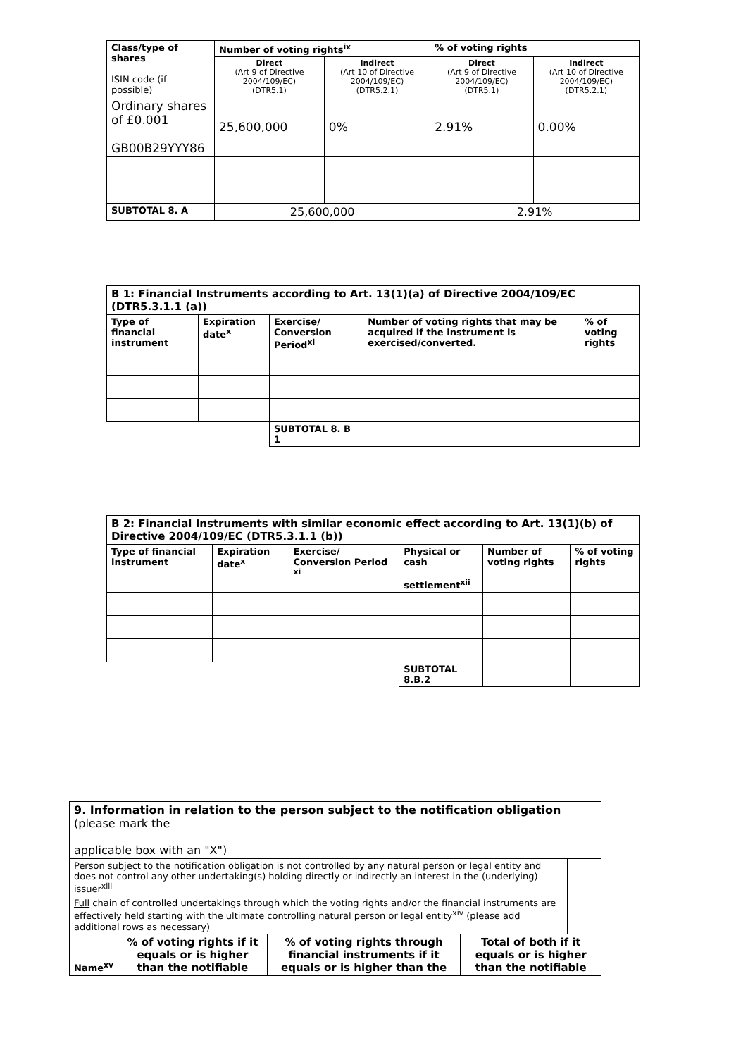| Class/type of shares ISIN code (if possible) | Number of voting rights<sup>ix</sup> | | % of voting rights | |
| --- | --- | --- | --- | --- |
| | Direct (Art 9 of Directive 2004/109/EC) (DTR5.1) | Indirect (Art 10 of Directive 2004/109/EC) (DTR5.2.1) | Direct (Art 9 of Directive 2004/109/EC) (DTR5.1) | Indirect (Art 10 of Directive 2004/109/EC) (DTR5.2.1) |
| Ordinary shares of £0.001 GB00B29YYY86 | 25,600,000 | 0% | 2.91% | 0.00% |
| SUBTOTAL 8. A | 25,600,000 | | 2.91% | |
| B 1: Financial Instruments according to Art. 13(1)(a) of Directive 2004/109/EC (DTR5.3.1.1 (a)) | | | | |
| --- | --- | --- | --- | --- |
| Type of financial instrument | Expiration date<sup>x</sup> | Exercise/ Conversion Period<sup>xi</sup> | Number of voting rights that may be acquired if the instrument is exercised/converted. | % of voting rights |
| | | SUBTOTAL 8. B 1 | | |
| B 2: Financial Instruments with similar economic effect according to Art. 13(1)(b) of Directive 2004/109/EC (DTR5.3.1.1 (b)) | | | | | |
| --- | --- | --- | --- | --- | --- |
| Type of financial instrument | Expiration date<sup>x</sup> | Exercise/ Conversion Period <sup>xi</sup> | Physical or cash settlement<sup>xii</sup> | Number of voting rights | % of voting rights |
| | | | SUBTOTAL 8.B.2 | | |
| 9. Information in relation to the person subject to the notification obligation (please mark the applicable box with an "X") | | | | |
| Person subject to the notification obligation is not controlled by any natural person or legal entity and does not control any other undertaking(s) holding directly or indirectly an interest in the (underlying) issuer<sup>xiii</sup> | | | | |
| Full chain of controlled undertakings through which the voting rights and/or the financial instruments are effectively held starting with the ultimate controlling natural person or legal entity<sup>xiv</sup> (please add additional rows as necessary) | | | | |
| Name<sup>xv</sup> | % of voting rights if it equals or is higher than the notifiable | % of voting rights through financial instruments if it equals or is higher than the | Total of both if it equals or is higher than the notifiable | |